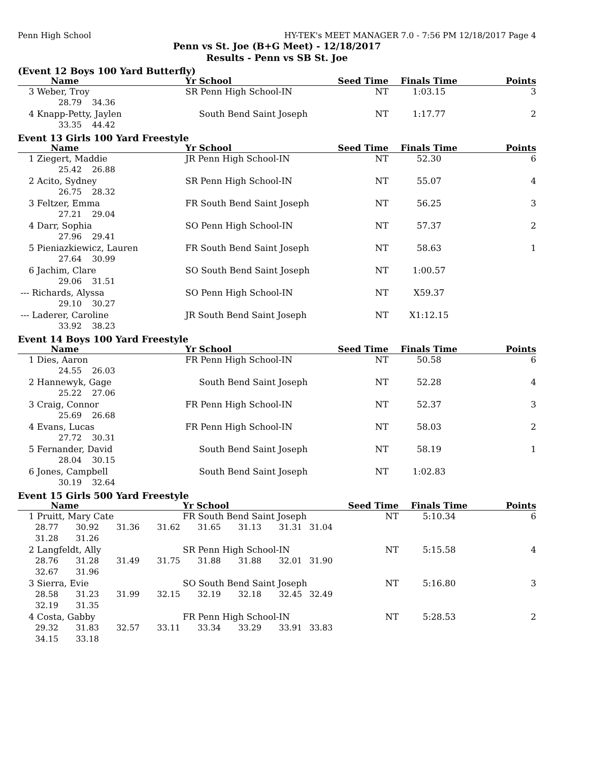Penn High School HY-TEK's MEET MANAGER 7.0 - 7:56 PM 12/18/2017 Page 4
Penn vs St. Joe (B+G Meet) - 12/18/2017
Results - Penn vs SB St. Joe
(Event 12 Boys 100 Yard Butterfly)
| Name | Yr School | Seed Time | Finals Time | Points |
| --- | --- | --- | --- | --- |
| 3 Weber, Troy | SR Penn High School-IN | NT | 1:03.15 | 3 |
| 28.79 34.36 | | | | |
| 4 Knapp-Petty, Jaylen | South Bend Saint Joseph | NT | 1:17.77 | 2 |
| 33.35 44.42 | | | | |
Event 13 Girls 100 Yard Freestyle
| Name | Yr School | Seed Time | Finals Time | Points |
| --- | --- | --- | --- | --- |
| 1 Ziegert, Maddie | JR Penn High School-IN | NT | 52.30 | 6 |
| 25.42 26.88 | | | | |
| 2 Acito, Sydney | SR Penn High School-IN | NT | 55.07 | 4 |
| 26.75 28.32 | | | | |
| 3 Feltzer, Emma | FR South Bend Saint Joseph | NT | 56.25 | 3 |
| 27.21 29.04 | | | | |
| 4 Darr, Sophia | SO Penn High School-IN | NT | 57.37 | 2 |
| 27.96 29.41 | | | | |
| 5 Pieniazkiewicz, Lauren | FR South Bend Saint Joseph | NT | 58.63 | 1 |
| 27.64 30.99 | | | | |
| 6 Jachim, Clare | SO South Bend Saint Joseph | NT | 1:00.57 | |
| 29.06 31.51 | | | | |
| --- Richards, Alyssa | SO Penn High School-IN | NT | X59.37 | |
| 29.10 30.27 | | | | |
| --- Laderer, Caroline | JR South Bend Saint Joseph | NT | X1:12.15 | |
| 33.92 38.23 | | | | |
Event 14 Boys 100 Yard Freestyle
| Name | Yr School | Seed Time | Finals Time | Points |
| --- | --- | --- | --- | --- |
| 1 Dies, Aaron | FR Penn High School-IN | NT | 50.58 | 6 |
| 24.55 26.03 | | | | |
| 2 Hannewyk, Gage | South Bend Saint Joseph | NT | 52.28 | 4 |
| 25.22 27.06 | | | | |
| 3 Craig, Connor | FR Penn High School-IN | NT | 52.37 | 3 |
| 25.69 26.68 | | | | |
| 4 Evans, Lucas | FR Penn High School-IN | NT | 58.03 | 2 |
| 27.72 30.31 | | | | |
| 5 Fernander, David | South Bend Saint Joseph | NT | 58.19 | 1 |
| 28.04 30.15 | | | | |
| 6 Jones, Campbell | South Bend Saint Joseph | NT | 1:02.83 | |
| 30.19 32.64 | | | | |
Event 15 Girls 500 Yard Freestyle
| Name | | | | Yr School | | | | Seed Time | Finals Time | Points |
| --- | --- | --- | --- | --- | --- | --- | --- | --- | --- | --- |
| 1 Pruitt, Mary Cate | | | | FR South Bend Saint Joseph | | | | NT | 5:10.34 | 6 |
| 28.77 | 30.92 | 31.36 | 31.62 | 31.65 | 31.13 | 31.31 | 31.04 | | | |
| 31.28 | 31.26 | | | | | | | | | |
| 2 Langfeldt, Ally | | | | SR Penn High School-IN | | | | NT | 5:15.58 | 4 |
| 28.76 | 31.28 | 31.49 | 31.75 | 31.88 | 31.88 | 32.01 | 31.90 | | | |
| 32.67 | 31.96 | | | | | | | | | |
| 3 Sierra, Evie | | | | SO South Bend Saint Joseph | | | | NT | 5:16.80 | 3 |
| 28.58 | 31.23 | 31.99 | 32.15 | 32.19 | 32.18 | 32.45 | 32.49 | | | |
| 32.19 | 31.35 | | | | | | | | | |
| 4 Costa, Gabby | | | | FR Penn High School-IN | | | | NT | 5:28.53 | 2 |
| 29.32 | 31.83 | 32.57 | 33.11 | 33.34 | 33.29 | 33.91 | 33.83 | | | |
| 34.15 | 33.18 | | | | | | | | | |